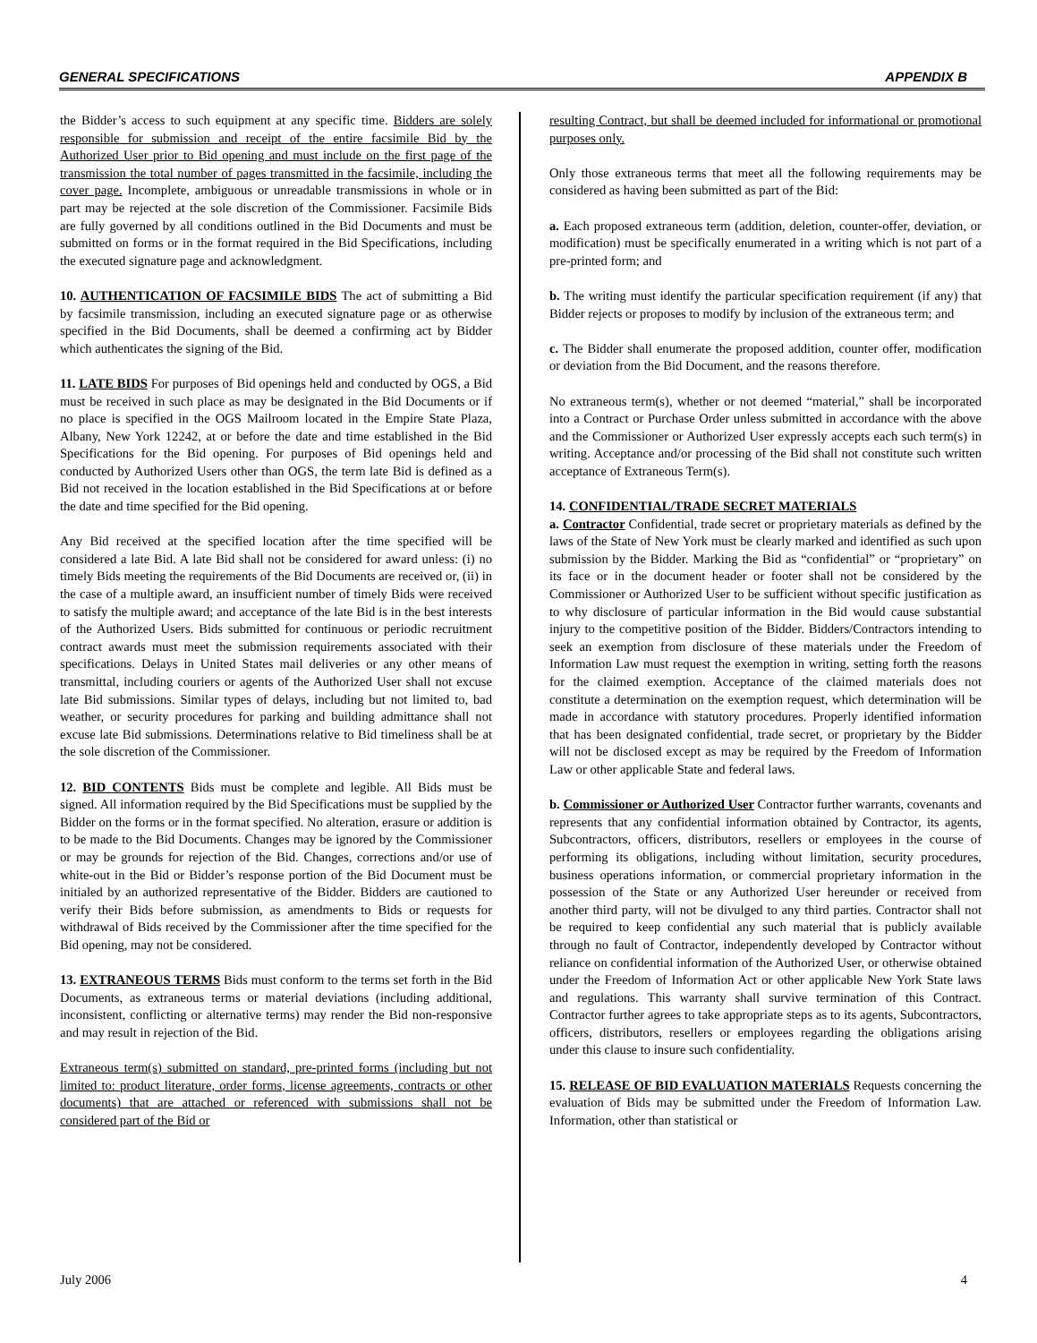GENERAL SPECIFICATIONS APPENDIX B
the Bidder’s access to such equipment at any specific time. Bidders are solely responsible for submission and receipt of the entire facsimile Bid by the Authorized User prior to Bid opening and must include on the first page of the transmission the total number of pages transmitted in the facsimile, including the cover page. Incomplete, ambiguous or unreadable transmissions in whole or in part may be rejected at the sole discretion of the Commissioner. Facsimile Bids are fully governed by all conditions outlined in the Bid Documents and must be submitted on forms or in the format required in the Bid Specifications, including the executed signature page and acknowledgment.
10. AUTHENTICATION OF FACSIMILE BIDS The act of submitting a Bid by facsimile transmission, including an executed signature page or as otherwise specified in the Bid Documents, shall be deemed a confirming act by Bidder which authenticates the signing of the Bid.
11. LATE BIDS For purposes of Bid openings held and conducted by OGS, a Bid must be received in such place as may be designated in the Bid Documents or if no place is specified in the OGS Mailroom located in the Empire State Plaza, Albany, New York 12242, at or before the date and time established in the Bid Specifications for the Bid opening. For purposes of Bid openings held and conducted by Authorized Users other than OGS, the term late Bid is defined as a Bid not received in the location established in the Bid Specifications at or before the date and time specified for the Bid opening.
Any Bid received at the specified location after the time specified will be considered a late Bid. A late Bid shall not be considered for award unless: (i) no timely Bids meeting the requirements of the Bid Documents are received or, (ii) in the case of a multiple award, an insufficient number of timely Bids were received to satisfy the multiple award; and acceptance of the late Bid is in the best interests of the Authorized Users. Bids submitted for continuous or periodic recruitment contract awards must meet the submission requirements associated with their specifications. Delays in United States mail deliveries or any other means of transmittal, including couriers or agents of the Authorized User shall not excuse late Bid submissions. Similar types of delays, including but not limited to, bad weather, or security procedures for parking and building admittance shall not excuse late Bid submissions. Determinations relative to Bid timeliness shall be at the sole discretion of the Commissioner.
12. BID CONTENTS Bids must be complete and legible. All Bids must be signed. All information required by the Bid Specifications must be supplied by the Bidder on the forms or in the format specified. No alteration, erasure or addition is to be made to the Bid Documents. Changes may be ignored by the Commissioner or may be grounds for rejection of the Bid. Changes, corrections and/or use of white-out in the Bid or Bidder’s response portion of the Bid Document must be initialed by an authorized representative of the Bidder. Bidders are cautioned to verify their Bids before submission, as amendments to Bids or requests for withdrawal of Bids received by the Commissioner after the time specified for the Bid opening, may not be considered.
13. EXTRANEOUS TERMS Bids must conform to the terms set forth in the Bid Documents, as extraneous terms or material deviations (including additional, inconsistent, conflicting or alternative terms) may render the Bid non-responsive and may result in rejection of the Bid.
Extraneous term(s) submitted on standard, pre-printed forms (including but not limited to: product literature, order forms, license agreements, contracts or other documents) that are attached or referenced with submissions shall not be considered part of the Bid or
resulting Contract, but shall be deemed included for informational or promotional purposes only.
Only those extraneous terms that meet all the following requirements may be considered as having been submitted as part of the Bid:
a. Each proposed extraneous term (addition, deletion, counter-offer, deviation, or modification) must be specifically enumerated in a writing which is not part of a pre-printed form; and
b. The writing must identify the particular specification requirement (if any) that Bidder rejects or proposes to modify by inclusion of the extraneous term; and
c. The Bidder shall enumerate the proposed addition, counter offer, modification or deviation from the Bid Document, and the reasons therefore.
No extraneous term(s), whether or not deemed “material,” shall be incorporated into a Contract or Purchase Order unless submitted in accordance with the above and the Commissioner or Authorized User expressly accepts each such term(s) in writing. Acceptance and/or processing of the Bid shall not constitute such written acceptance of Extraneous Term(s).
14. CONFIDENTIAL/TRADE SECRET MATERIALS
a. Contractor Confidential, trade secret or proprietary materials as defined by the laws of the State of New York must be clearly marked and identified as such upon submission by the Bidder. Marking the Bid as “confidential” or “proprietary” on its face or in the document header or footer shall not be considered by the Commissioner or Authorized User to be sufficient without specific justification as to why disclosure of particular information in the Bid would cause substantial injury to the competitive position of the Bidder. Bidders/Contractors intending to seek an exemption from disclosure of these materials under the Freedom of Information Law must request the exemption in writing, setting forth the reasons for the claimed exemption. Acceptance of the claimed materials does not constitute a determination on the exemption request, which determination will be made in accordance with statutory procedures. Properly identified information that has been designated confidential, trade secret, or proprietary by the Bidder will not be disclosed except as may be required by the Freedom of Information Law or other applicable State and federal laws.
b. Commissioner or Authorized User Contractor further warrants, covenants and represents that any confidential information obtained by Contractor, its agents, Subcontractors, officers, distributors, resellers or employees in the course of performing its obligations, including without limitation, security procedures, business operations information, or commercial proprietary information in the possession of the State or any Authorized User hereunder or received from another third party, will not be divulged to any third parties. Contractor shall not be required to keep confidential any such material that is publicly available through no fault of Contractor, independently developed by Contractor without reliance on confidential information of the Authorized User, or otherwise obtained under the Freedom of Information Act or other applicable New York State laws and regulations. This warranty shall survive termination of this Contract. Contractor further agrees to take appropriate steps as to its agents, Subcontractors, officers, distributors, resellers or employees regarding the obligations arising under this clause to insure such confidentiality.
15. RELEASE OF BID EVALUATION MATERIALS Requests concerning the evaluation of Bids may be submitted under the Freedom of Information Law. Information, other than statistical or
July 2006 4